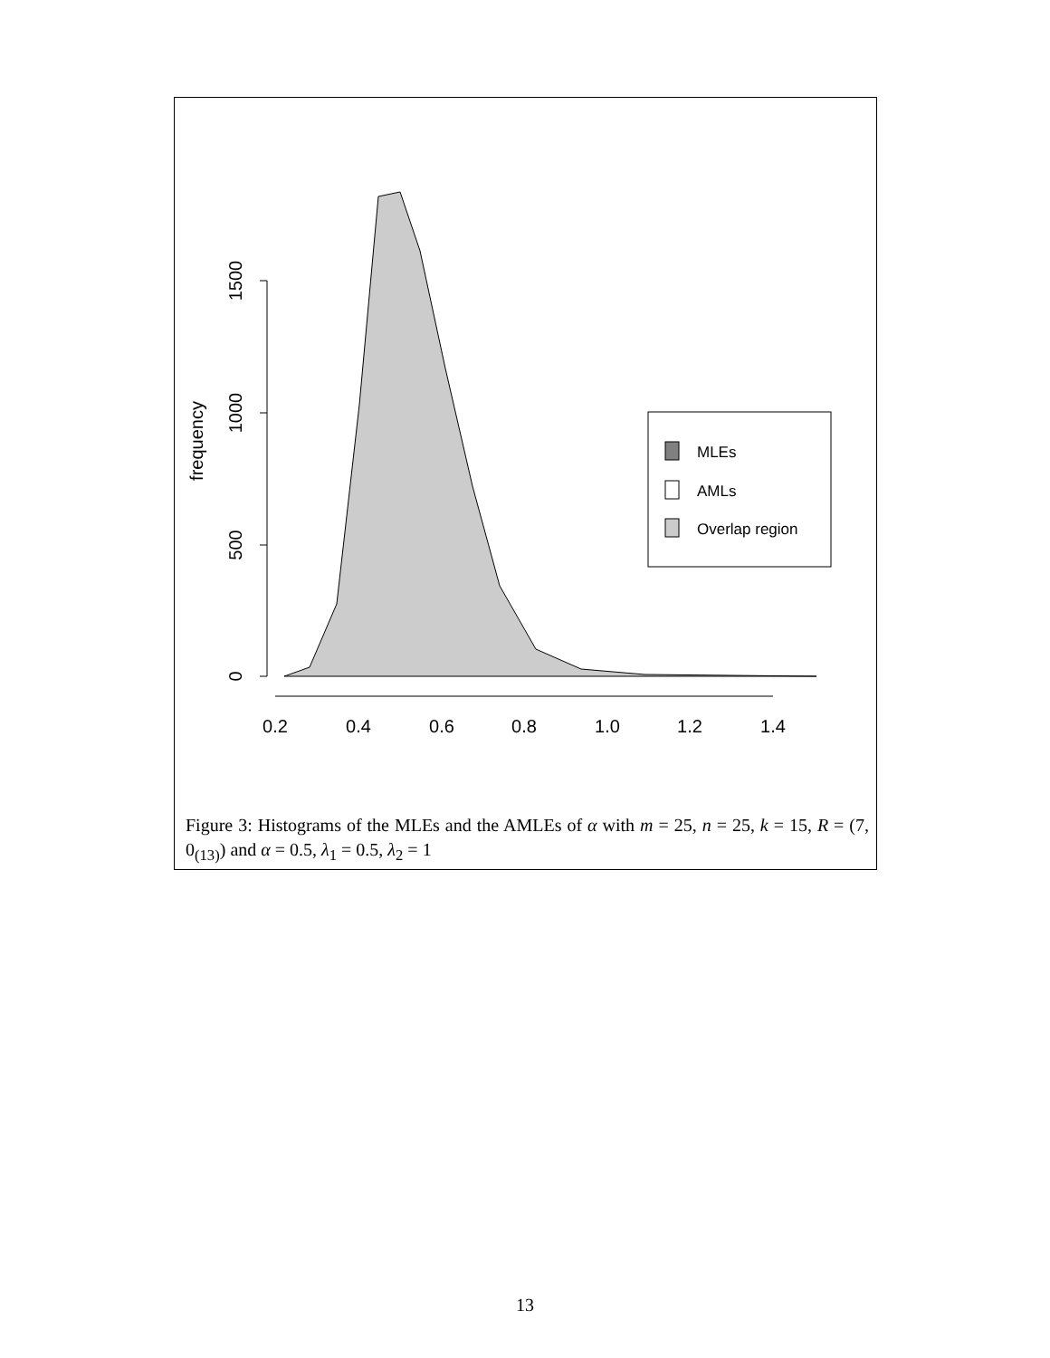0
500
1000
1500
frequency
0.2
0.4
0.6
0.8
1.0
1.2
1.4
MLEs
AMLs
Overlap region
Figure 3: Histograms of the MLEs and the AMLEs of α with m = 25, n = 25, k = 15, R = (7, 0<sub>(13)</sub>) and α = 0.5, λ<sub>1</sub> = 0.5, λ<sub>2</sub> = 1
13